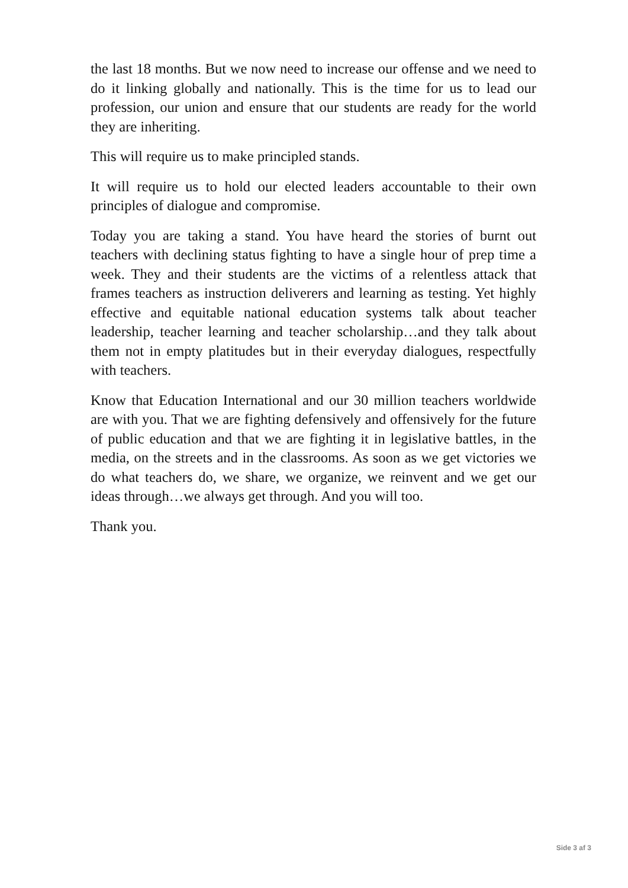the last 18 months. But we now need to increase our offense and we need to do it linking globally and nationally. This is the time for us to lead our profession, our union and ensure that our students are ready for the world they are inheriting.
This will require us to make principled stands.
It will require us to hold our elected leaders accountable to their own principles of dialogue and compromise.
Today you are taking a stand. You have heard the stories of burnt out teachers with declining status fighting to have a single hour of prep time a week. They and their students are the victims of a relentless attack that frames teachers as instruction deliverers and learning as testing. Yet highly effective and equitable national education systems talk about teacher leadership, teacher learning and teacher scholarship…and they talk about them not in empty platitudes but in their everyday dialogues, respectfully with teachers.
Know that Education International and our 30 million teachers worldwide are with you. That we are fighting defensively and offensively for the future of public education and that we are fighting it in legislative battles, in the media, on the streets and in the classrooms. As soon as we get victories we do what teachers do, we share, we organize, we reinvent and we get our ideas through…we always get through. And you will too.
Thank you.
Side 3 af 3